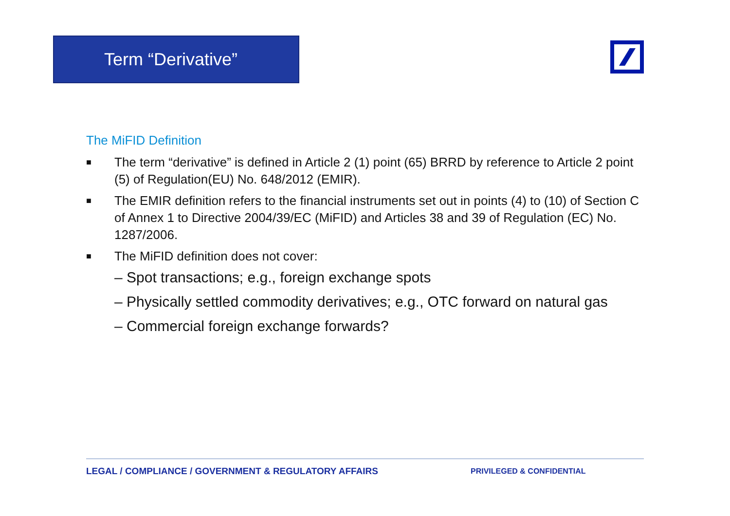Term “Derivative”
The MiFID Definition
■
The term “derivative” is defined in Article 2 (1) point (65) BRRD by reference to Article 2 point (5) of Regulation(EU) No. 648/2012 (EMIR).
■
The EMIR definition refers to the financial instruments set out in points (4) to (10) of Section C of Annex 1 to Directive 2004/39/EC (MiFID) and Articles 38 and 39 of Regulation (EC) No. 1287/2006.
■
The MiFID definition does not cover:
– Spot transactions; e.g., foreign exchange spots
– Physically settled commodity derivatives; e.g., OTC forward on natural gas
– Commercial foreign exchange forwards?
LEGAL / COMPLIANCE / GOVERNMENT & REGULATORY AFFAIRS
PRIVILEGED & CONFIDENTIAL